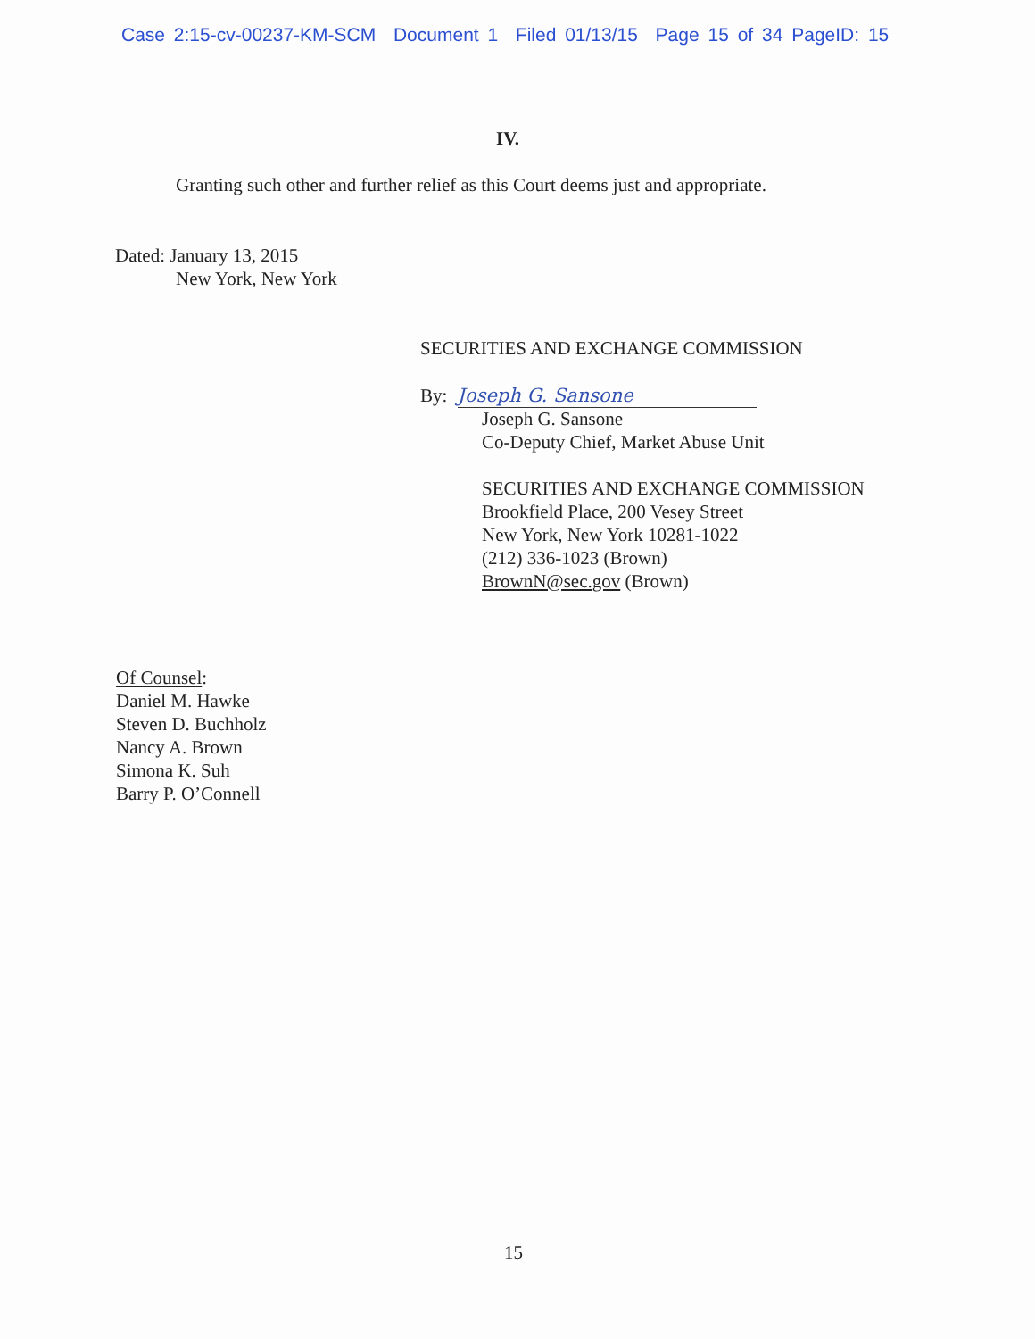Case 2:15-cv-00237-KM-SCM Document 1 Filed 01/13/15 Page 15 of 34 PageID: 15
IV.
Granting such other and further relief as this Court deems just and appropriate.
Dated: January 13, 2015
New York, New York
SECURITIES AND EXCHANGE COMMISSION
By: Joseph G. Sansone
Joseph G. Sansone
Co-Deputy Chief, Market Abuse Unit
SECURITIES AND EXCHANGE COMMISSION
Brookfield Place, 200 Vesey Street
New York, New York 10281-1022
(212) 336-1023 (Brown)
BrownN@sec.gov (Brown)
Of Counsel:
Daniel M. Hawke
Steven D. Buchholz
Nancy A. Brown
Simona K. Suh
Barry P. O’Connell
15